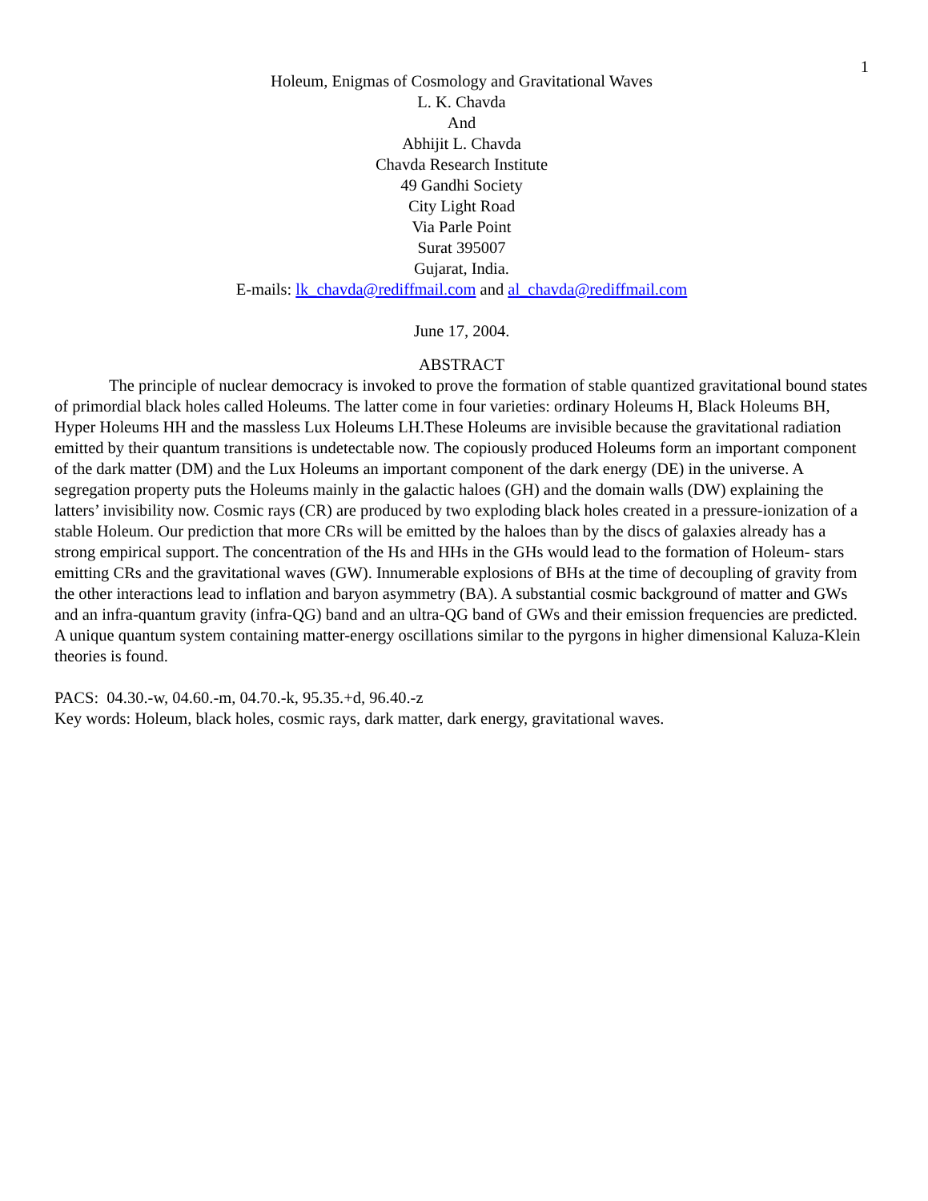1
Holeum, Enigmas of Cosmology and Gravitational Waves
L. K. Chavda
And
Abhijit L. Chavda
Chavda Research Institute
49 Gandhi Society
City Light Road
Via Parle Point
Surat 395007
Gujarat, India.
E-mails: lk_chavda@rediffmail.com and al_chavda@rediffmail.com
June 17, 2004.
ABSTRACT
The principle of nuclear democracy is invoked to prove the formation of stable quantized gravitational bound states of primordial black holes called Holeums. The latter come in four varieties: ordinary Holeums H, Black Holeums BH, Hyper Holeums HH and the massless Lux Holeums LH.These Holeums are invisible because the gravitational radiation emitted by their quantum transitions is undetectable now. The copiously produced Holeums form an important component of the dark matter (DM) and the Lux Holeums an important component of the dark energy (DE) in the universe. A segregation property puts the Holeums mainly in the galactic haloes (GH) and the domain walls (DW) explaining the latters’ invisibility now. Cosmic rays (CR) are produced by two exploding black holes created in a pressure-ionization of a stable Holeum. Our prediction that more CRs will be emitted by the haloes than by the discs of galaxies already has a strong empirical support. The concentration of the Hs and HHs in the GHs would lead to the formation of Holeum- stars emitting CRs and the gravitational waves (GW). Innumerable explosions of BHs at the time of decoupling of gravity from the other interactions lead to inflation and baryon asymmetry (BA). A substantial cosmic background of matter and GWs and an infra-quantum gravity (infra-QG) band and an ultra-QG band of GWs and their emission frequencies are predicted. A unique quantum system containing matter-energy oscillations similar to the pyrgons in higher dimensional Kaluza-Klein theories is found.
PACS: 04.30.-w, 04.60.-m, 04.70.-k, 95.35.+d, 96.40.-z
Key words: Holeum, black holes, cosmic rays, dark matter, dark energy, gravitational waves.